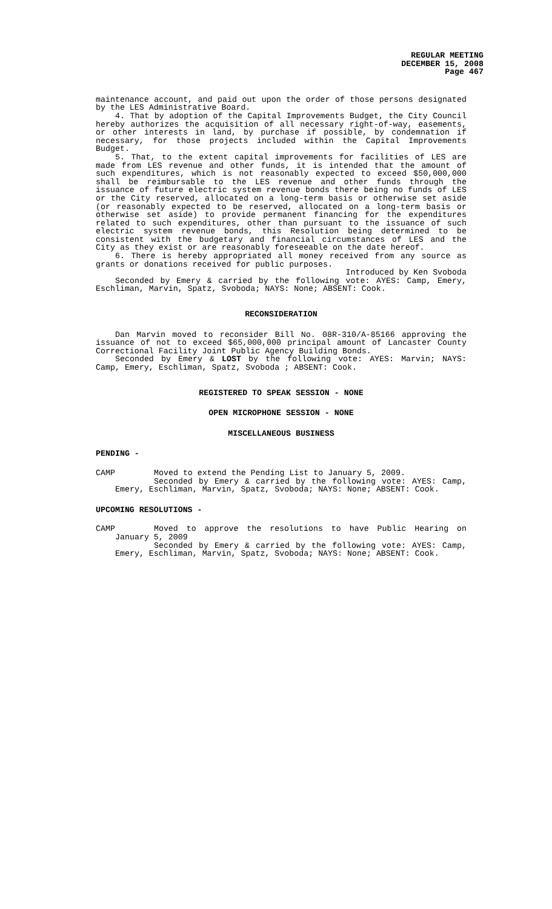REGULAR MEETING
DECEMBER 15, 2008
Page 467
maintenance account, and paid out upon the order of those persons designated by the LES Administrative Board.
4. That by adoption of the Capital Improvements Budget, the City Council hereby authorizes the acquisition of all necessary right-of-way, easements, or other interests in land, by purchase if possible, by condemnation if necessary, for those projects included within the Capital Improvements Budget.
5. That, to the extent capital improvements for facilities of LES are made from LES revenue and other funds, it is intended that the amount of such expenditures, which is not reasonably expected to exceed $50,000,000 shall be reimbursable to the LES revenue and other funds through the issuance of future electric system revenue bonds there being no funds of LES or the City reserved, allocated on a long-term basis or otherwise set aside (or reasonably expected to be reserved, allocated on a long-term basis or otherwise set aside) to provide permanent financing for the expenditures related to such expenditures, other than pursuant to the issuance of such electric system revenue bonds, this Resolution being determined to be consistent with the budgetary and financial circumstances of LES and the City as they exist or are reasonably foreseeable on the date hereof.
6. There is hereby appropriated all money received from any source as grants or donations received for public purposes.
Introduced by Ken Svoboda
Seconded by Emery & carried by the following vote: AYES: Camp, Emery, Eschliman, Marvin, Spatz, Svoboda; NAYS: None; ABSENT: Cook.
RECONSIDERATION
Dan Marvin moved to reconsider Bill No. 08R-310/A-85166 approving the issuance of not to exceed $65,000,000 principal amount of Lancaster County Correctional Facility Joint Public Agency Building Bonds.
Seconded by Emery & LOST by the following vote: AYES: Marvin; NAYS: Camp, Emery, Eschliman, Spatz, Svoboda ; ABSENT: Cook.
REGISTERED TO SPEAK SESSION - NONE
OPEN MICROPHONE SESSION - NONE
MISCELLANEOUS BUSINESS
PENDING -
CAMP Moved to extend the Pending List to January 5, 2009.
Seconded by Emery & carried by the following vote: AYES: Camp, Emery, Eschliman, Marvin, Spatz, Svoboda; NAYS: None; ABSENT: Cook.
UPCOMING RESOLUTIONS -
CAMP Moved to approve the resolutions to have Public Hearing on January 5, 2009
Seconded by Emery & carried by the following vote: AYES: Camp, Emery, Eschliman, Marvin, Spatz, Svoboda; NAYS: None; ABSENT: Cook.